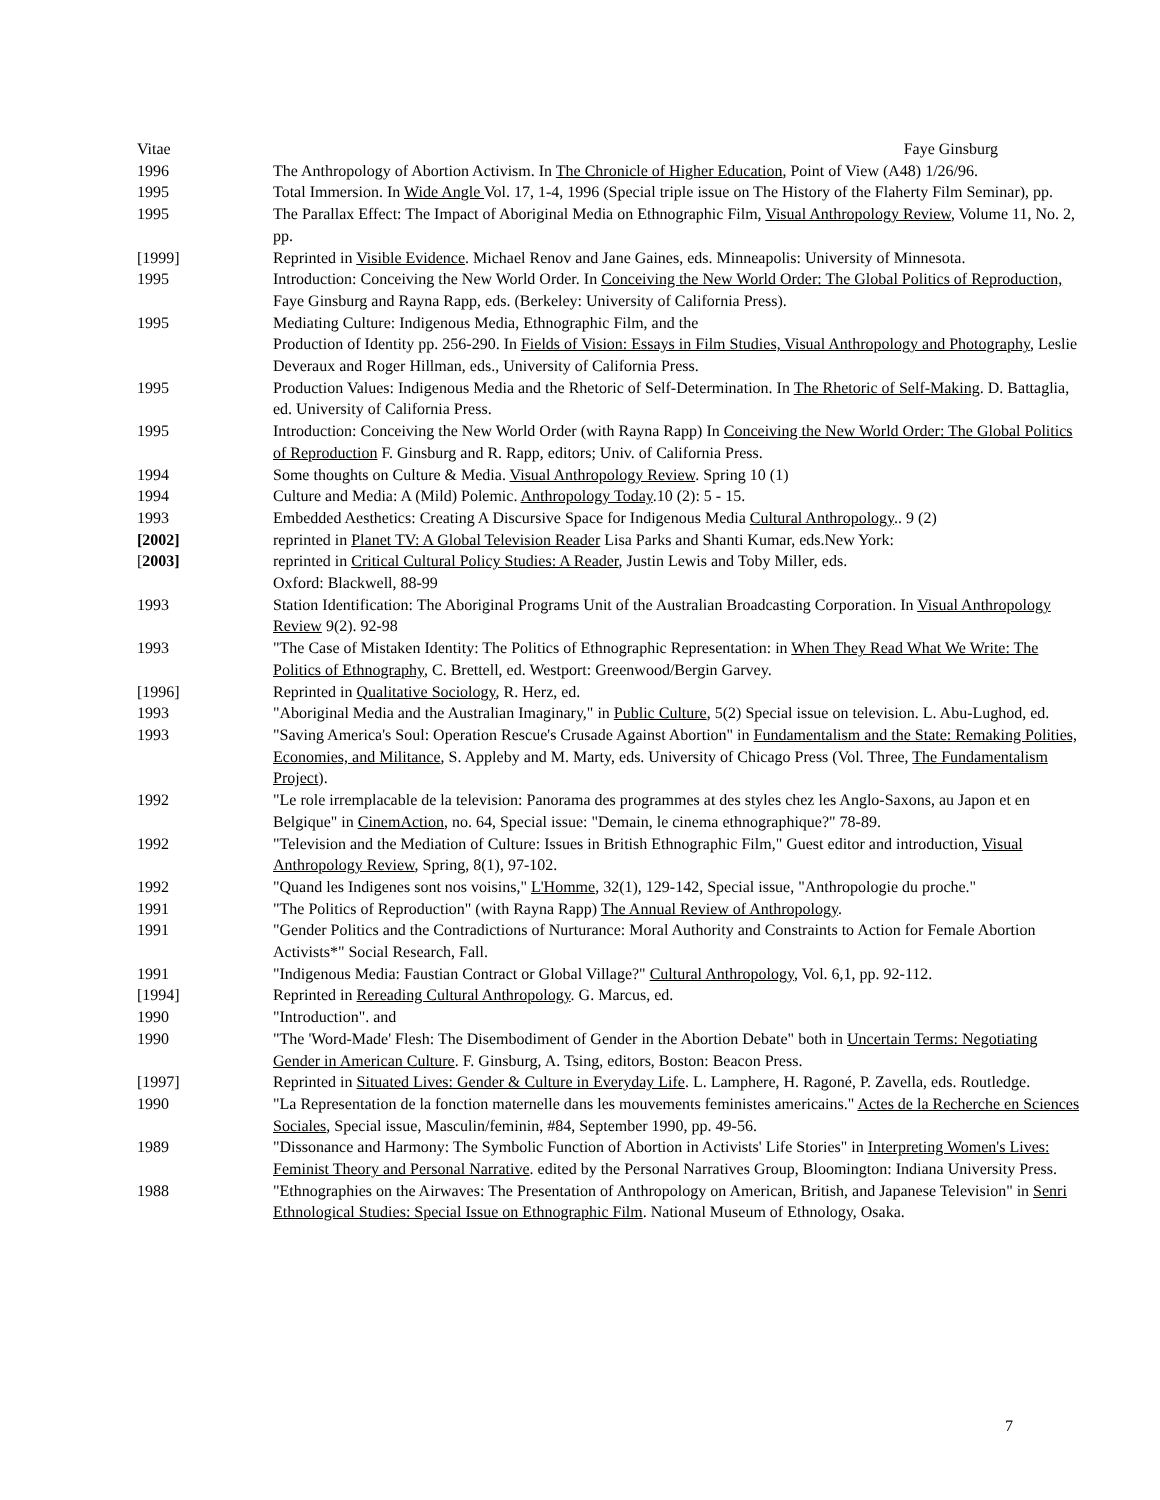Vitae Faye Ginsburg
1996 The Anthropology of Abortion Activism. In The Chronicle of Higher Education, Point of View (A48) 1/26/96.
1995 Total Immersion. In Wide Angle Vol. 17, 1-4, 1996 (Special triple issue on The History of the Flaherty Film Seminar), pp.
1995 The Parallax Effect: The Impact of Aboriginal Media on Ethnographic Film, Visual Anthropology Review, Volume 11, No. 2, pp.
[1999] Reprinted in Visible Evidence. Michael Renov and Jane Gaines, eds. Minneapolis: University of Minnesota.
1995 Introduction: Conceiving the New World Order. In Conceiving the New World Order: The Global Politics of Reproduction, Faye Ginsburg and Rayna Rapp, eds. (Berkeley: University of California Press).
1995 Mediating Culture: Indigenous Media, Ethnographic Film, and the
Production of Identity pp. 256-290. In Fields of Vision: Essays in Film Studies, Visual Anthropology and Photography, Leslie Deveraux and Roger Hillman, eds., University of California Press.
1995 Production Values: Indigenous Media and the Rhetoric of Self-Determination. In The Rhetoric of Self-Making. D. Battaglia, ed. University of California Press.
1995 Introduction: Conceiving the New World Order (with Rayna Rapp) In Conceiving the New World Order: The Global Politics of Reproduction F. Ginsburg and R. Rapp, editors; Univ. of California Press.
1994 Some thoughts on Culture & Media. Visual Anthropology Review. Spring 10 (1)
1994 Culture and Media: A (Mild) Polemic. Anthropology Today.10 (2): 5 - 15.
1993 Embedded Aesthetics: Creating A Discursive Space for Indigenous Media Cultural Anthropology.. 9 (2)
[2002] reprinted in Planet TV: A Global Television Reader Lisa Parks and Shanti Kumar, eds.New York:
[2003] reprinted in Critical Cultural Policy Studies: A Reader, Justin Lewis and Toby Miller, eds.
Oxford: Blackwell, 88-99
1993 Station Identification: The Aboriginal Programs Unit of the Australian Broadcasting Corporation. In Visual Anthropology Review 9(2). 92-98
1993 "The Case of Mistaken Identity: The Politics of Ethnographic Representation: in When They Read What We Write: The Politics of Ethnography, C. Brettell, ed. Westport: Greenwood/Bergin Garvey.
[1996] Reprinted in Qualitative Sociology, R. Herz, ed.
1993 "Aboriginal Media and the Australian Imaginary," in Public Culture, 5(2) Special issue on television. L. Abu-Lughod, ed.
1993 "Saving America's Soul: Operation Rescue's Crusade Against Abortion" in Fundamentalism and the State: Remaking Polities, Economies, and Militance, S. Appleby and M. Marty, eds. University of Chicago Press (Vol. Three, The Fundamentalism Project).
1992 "Le role irremplacable de la television: Panorama des programmes at des styles chez les Anglo-Saxons, au Japon et en Belgique" in CinemAction, no. 64, Special issue: "Demain, le cinema ethnographique?" 78-89.
1992 "Television and the Mediation of Culture: Issues in British Ethnographic Film," Guest editor and introduction, Visual Anthropology Review, Spring, 8(1), 97-102.
1992 "Quand les Indigenes sont nos voisins," L'Homme, 32(1), 129-142, Special issue, "Anthropologie du proche."
1991 "The Politics of Reproduction" (with Rayna Rapp) The Annual Review of Anthropology.
1991 "Gender Politics and the Contradictions of Nurturance: Moral Authority and Constraints to Action for Female Abortion Activists*" Social Research, Fall.
1991 "Indigenous Media: Faustian Contract or Global Village?" Cultural Anthropology, Vol. 6,1, pp. 92-112.
[1994] Reprinted in Rereading Cultural Anthropology. G. Marcus, ed.
1990 "Introduction". and
1990 "The 'Word-Made' Flesh: The Disembodiment of Gender in the Abortion Debate" both in Uncertain Terms: Negotiating Gender in American Culture. F. Ginsburg, A. Tsing, editors, Boston: Beacon Press.
[1997] Reprinted in Situated Lives: Gender & Culture in Everyday Life. L. Lamphere, H. Ragoné, P. Zavella, eds. Routledge.
1990 "La Representation de la fonction maternelle dans les mouvements feministes americains." Actes de la Recherche en Sciences Sociales, Special issue, Masculin/feminin, #84, September 1990, pp. 49-56.
1989 "Dissonance and Harmony: The Symbolic Function of Abortion in Activists' Life Stories" in Interpreting Women's Lives: Feminist Theory and Personal Narrative. edited by the Personal Narratives Group, Bloomington: Indiana University Press.
1988 "Ethnographies on the Airwaves: The Presentation of Anthropology on American, British, and Japanese Television" in Senri Ethnological Studies: Special Issue on Ethnographic Film. National Museum of Ethnology, Osaka.
7